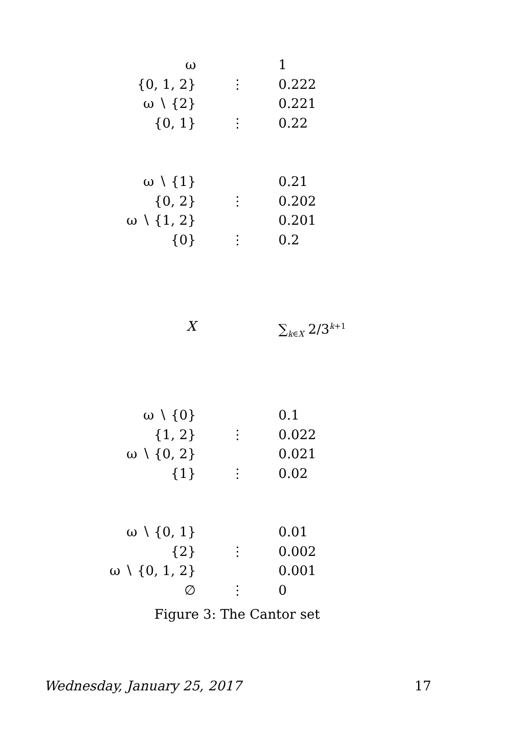ω 1
{0, 1, 2} ⋮ 0.222
ω ∖ {2} 0.221
{0, 1} ⋮ 0.22
ω ∖ {1} 0.21
{0, 2} ⋮ 0.202
ω ∖ {1, 2} 0.201
{0} ⋮ 0.2
X ∑<sub>k∈X</sub> 2/3<sup>k+1</sup>
ω ∖ {0} 0.1
{1, 2} ⋮ 0.022
ω ∖ {0, 2} 0.021
{1} ⋮ 0.02
ω ∖ {0, 1} 0.01
{2} ⋮ 0.002
ω ∖ {0, 1, 2} 0.001
∅ ⋮ 0
Figure 3: The Cantor set
Wednesday, January 25, 2017 17